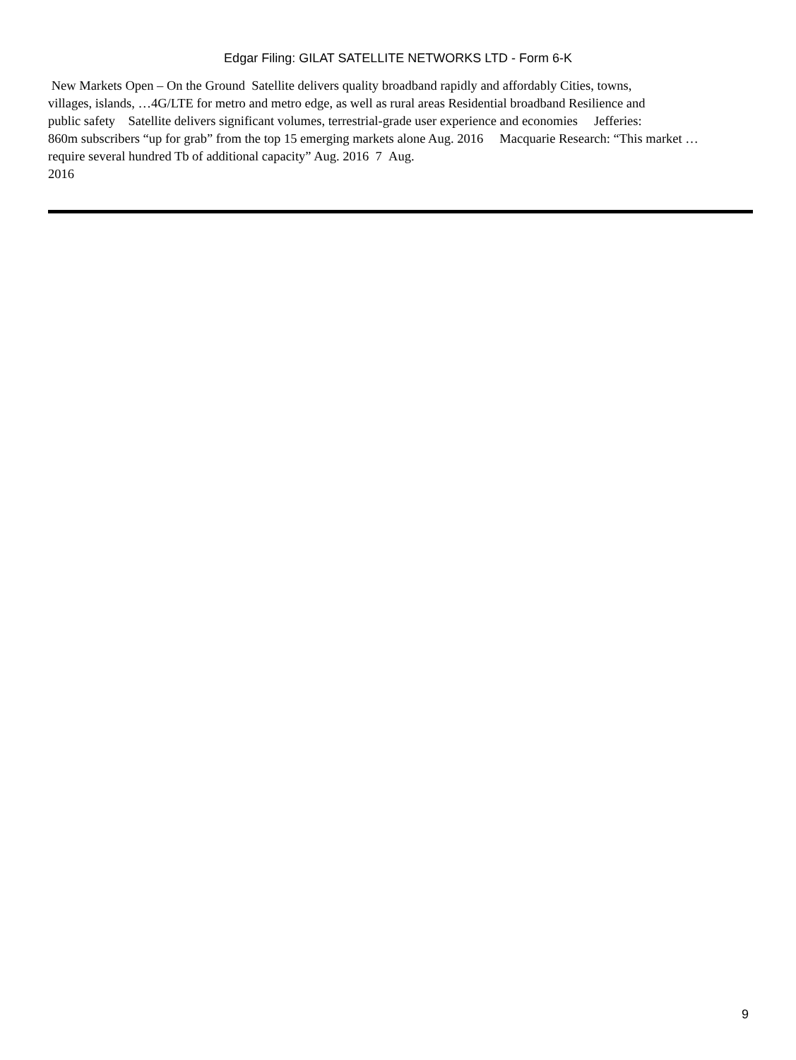Edgar Filing: GILAT SATELLITE NETWORKS LTD - Form 6-K
New Markets Open – On the Ground Satellite delivers quality broadband rapidly and affordably Cities, towns,
villages, islands, …4G/LTE for metro and metro edge, as well as rural areas Residential broadband Resilience and
public safety Satellite delivers significant volumes, terrestrial-grade user experience and economies Jefferies:
860m subscribers “up for grab” from the top 15 emerging markets alone Aug. 2016 Macquarie Research: “This market …
require several hundred Tb of additional capacity” Aug. 2016 7 Aug.
2016
9